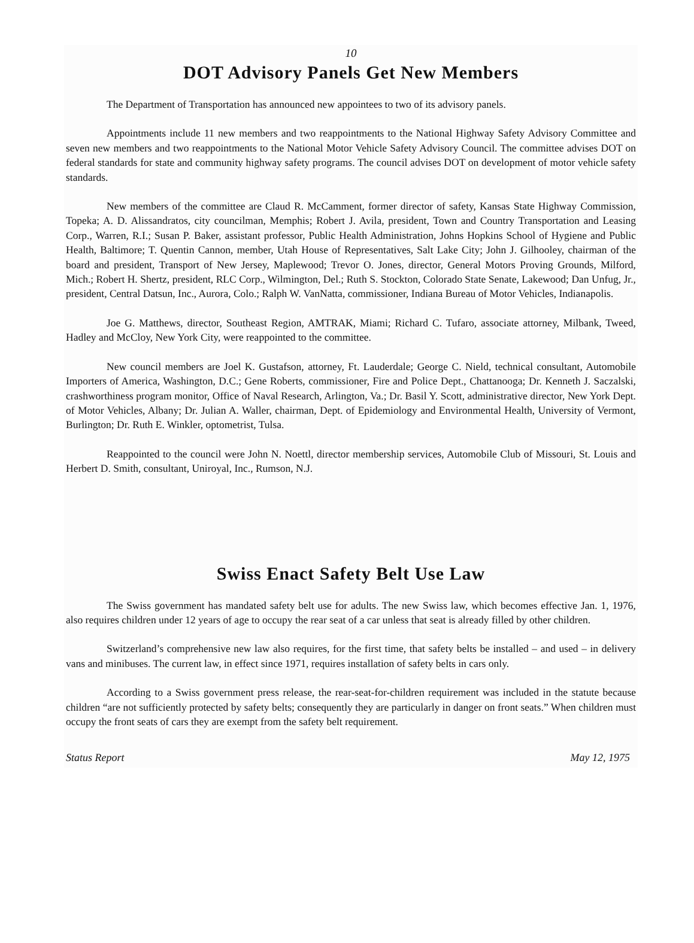10
DOT Advisory Panels Get New Members
The Department of Transportation has announced new appointees to two of its advisory panels.
Appointments include 11 new members and two reappointments to the National Highway Safety Advisory Committee and seven new members and two reappointments to the National Motor Vehicle Safety Advisory Council. The committee advises DOT on federal standards for state and community highway safety programs. The council advises DOT on development of motor vehicle safety standards.
New members of the committee are Claud R. McCamment, former director of safety, Kansas State Highway Commission, Topeka; A. D. Alissandratos, city councilman, Memphis; Robert J. Avila, president, Town and Country Transportation and Leasing Corp., Warren, R.I.; Susan P. Baker, assistant professor, Public Health Administration, Johns Hopkins School of Hygiene and Public Health, Baltimore; T. Quentin Cannon, member, Utah House of Representatives, Salt Lake City; John J. Gilhooley, chairman of the board and president, Transport of New Jersey, Maplewood; Trevor O. Jones, director, General Motors Proving Grounds, Milford, Mich.; Robert H. Shertz, president, RLC Corp., Wilmington, Del.; Ruth S. Stockton, Colorado State Senate, Lakewood; Dan Unfug, Jr., president, Central Datsun, Inc., Aurora, Colo.; Ralph W. VanNatta, commissioner, Indiana Bureau of Motor Vehicles, Indianapolis.
Joe G. Matthews, director, Southeast Region, AMTRAK, Miami; Richard C. Tufaro, associate attorney, Milbank, Tweed, Hadley and McCloy, New York City, were reappointed to the committee.
New council members are Joel K. Gustafson, attorney, Ft. Lauderdale; George C. Nield, technical consultant, Automobile Importers of America, Washington, D.C.; Gene Roberts, commissioner, Fire and Police Dept., Chattanooga; Dr. Kenneth J. Saczalski, crashworthiness program monitor, Office of Naval Research, Arlington, Va.; Dr. Basil Y. Scott, administrative director, New York Dept. of Motor Vehicles, Albany; Dr. Julian A. Waller, chairman, Dept. of Epidemiology and Environmental Health, University of Vermont, Burlington; Dr. Ruth E. Winkler, optometrist, Tulsa.
Reappointed to the council were John N. Noettl, director membership services, Automobile Club of Missouri, St. Louis and Herbert D. Smith, consultant, Uniroyal, Inc., Rumson, N.J.
Swiss Enact Safety Belt Use Law
The Swiss government has mandated safety belt use for adults. The new Swiss law, which becomes effective Jan. 1, 1976, also requires children under 12 years of age to occupy the rear seat of a car unless that seat is already filled by other children.
Switzerland’s comprehensive new law also requires, for the first time, that safety belts be installed – and used – in delivery vans and minibuses. The current law, in effect since 1971, requires installation of safety belts in cars only.
According to a Swiss government press release, the rear-seat-for-children requirement was included in the statute because children “are not sufficiently protected by safety belts; consequently they are particularly in danger on front seats.” When children must occupy the front seats of cars they are exempt from the safety belt requirement.
Status Report May 12, 1975